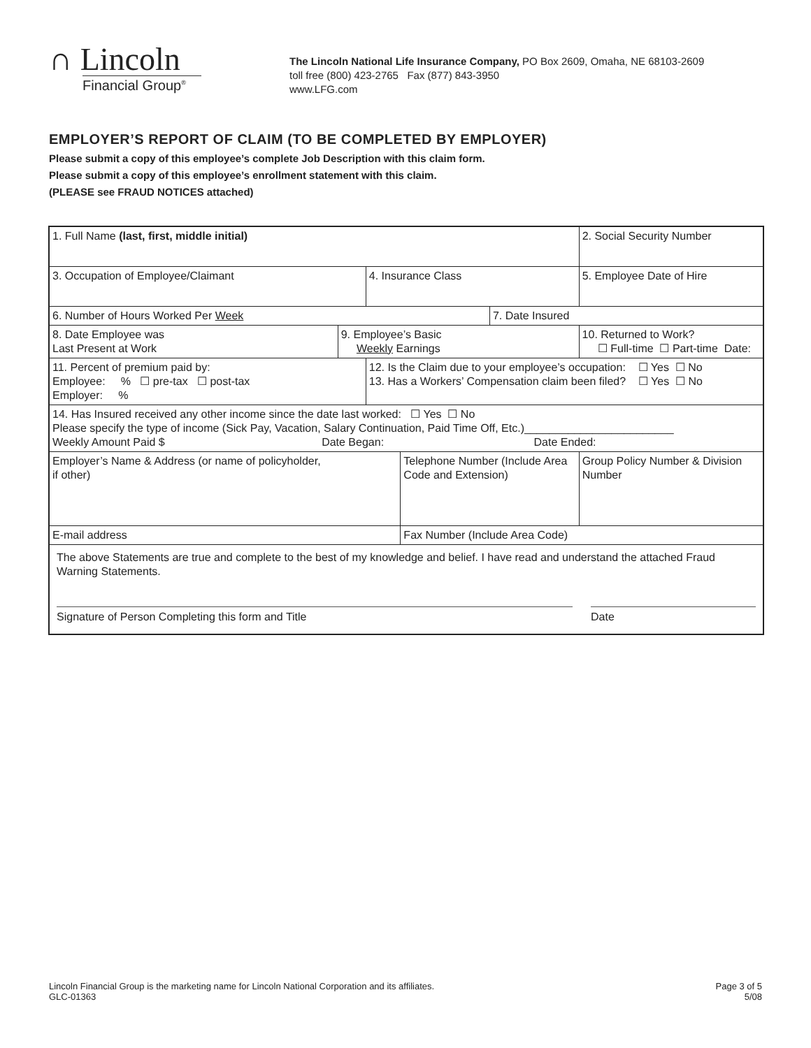∩ Lincoln
Financial Group<sup>®</sup>
The Lincoln National Life Insurance Company, PO Box 2609, Omaha, NE 68103-2609
toll free (800) 423-2765 Fax (877) 843-3950
www.LFG.com
EMPLOYER’S REPORT OF CLAIM (TO BE COMPLETED BY EMPLOYER)
Please submit a copy of this employee’s complete Job Description with this claim form.
Please submit a copy of this employee’s enrollment statement with this claim.
(PLEASE see FRAUD NOTICES attached)
| 1. Full Name (last, first, middle initial) | | | | | | 2. Social Security Number | |
| 3. Occupation of Employee/Claimant | | 4. Insurance Class | | | | 5. Employee Date of Hire | |
| 6. Number of Hours Worked Per Week | | | | 7. Date Insured | | | |
| 8. Date Employee was Last Present at Work | 9. Employee’s Basic Weekly Earnings | | | | 10. Returned to Work? ☐ Full-time ☐ Part-time Date: | | |
| 11. Percent of premium paid by: Employee: % ☐ pre-tax ☐ post-tax Employer: % | | 12. Is the Claim due to your employee’s occupation: ☐ Yes ☐ No 13. Has a Workers’ Compensation claim been filed? ☐ Yes ☐ No | | | | | |
| 14. Has Insured received any other income since the date last worked: ☐ Yes ☐ No Please specify the type of income (Sick Pay, Vacation, Salary Continuation, Paid Time Off, Etc.)________________________ Weekly Amount Paid $ Date Began: Date Ended: | | | | | | | |
| Employer’s Name & Address (or name of policyholder, if other) | | | Telephone Number (Include Area Code and Extension) | | | | Group Policy Number & Division Number |
| E-mail address | | | Fax Number (Include Area Code) | | | | |
| The above Statements are true and complete to the best of my knowledge and belief. I have read and understand the attached Fraud Warning Statements. Signature of Person Completing this form and Title Date | | | | | | | |
Lincoln Financial Group is the marketing name for Lincoln National Corporation and its affiliates.
GLC-01363
Page 3 of 5
5/08